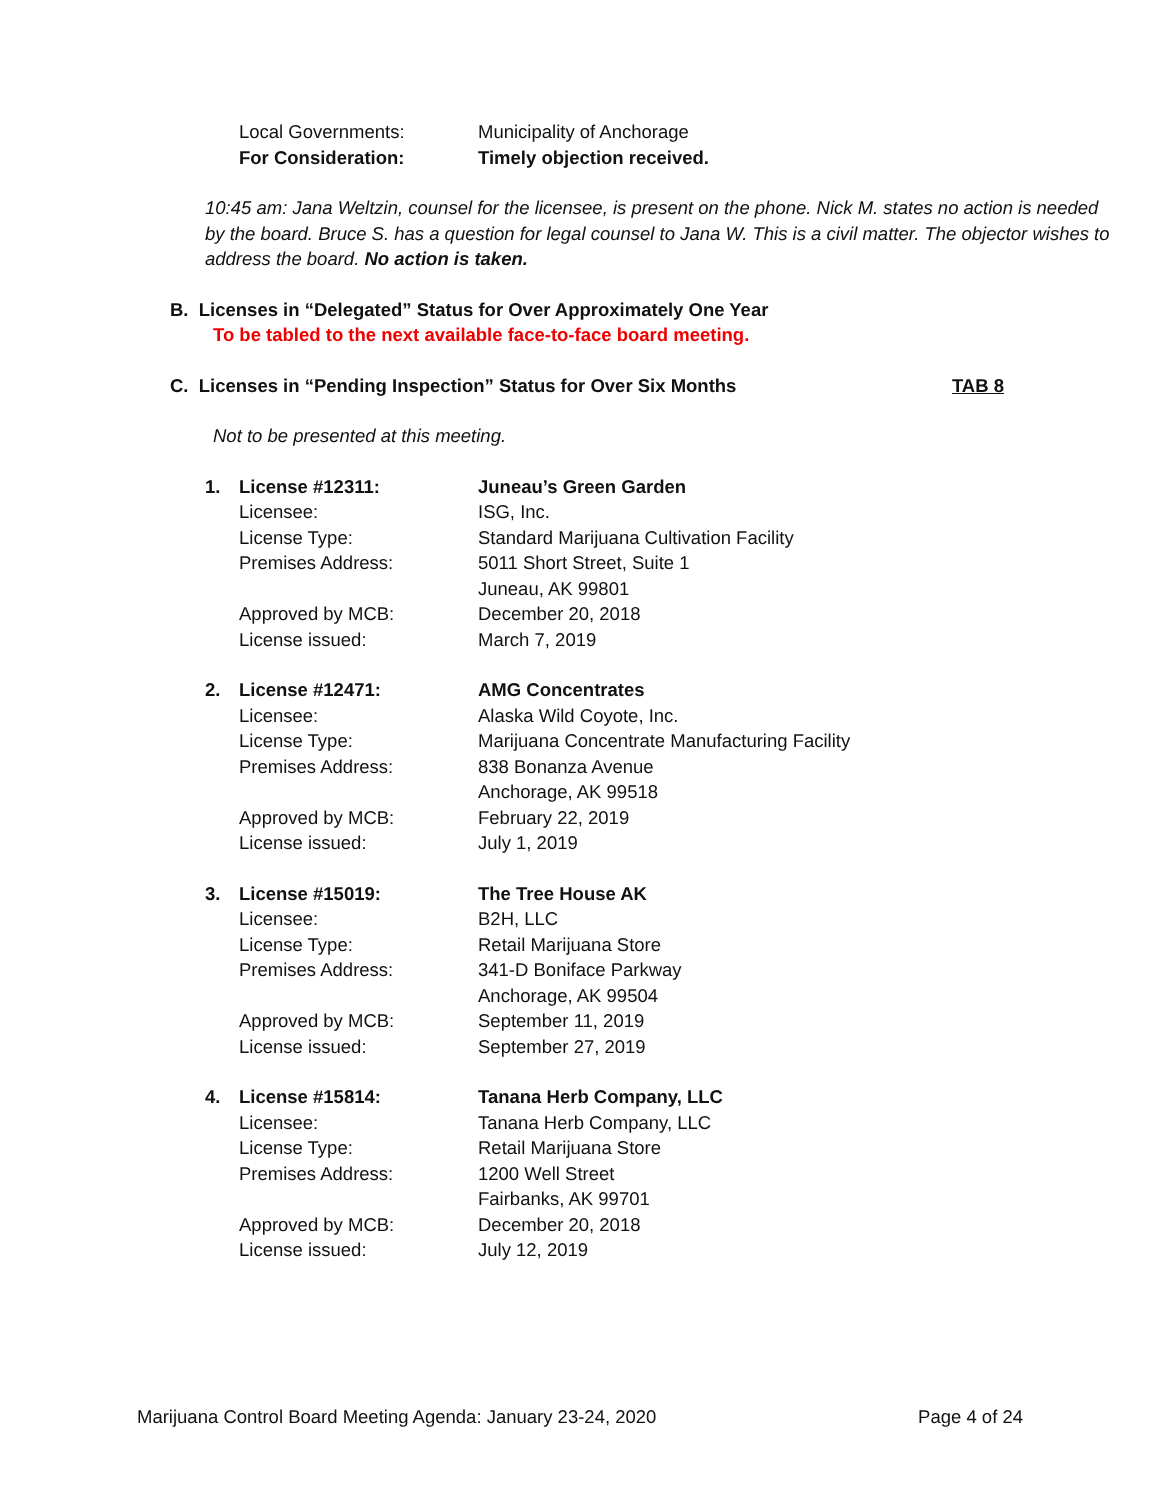Local Governments: Municipality of Anchorage
For Consideration: Timely objection received.
10:45 am: Jana Weltzin, counsel for the licensee, is present on the phone. Nick M. states no action is needed by the board. Bruce S. has a question for legal counsel to Jana W. This is a civil matter. The objector wishes to address the board. No action is taken.
B. Licenses in “Delegated” Status for Over Approximately One Year
To be tabled to the next available face-to-face board meeting.
C. Licenses in “Pending Inspection” Status for Over Six Months TAB 8
Not to be presented at this meeting.
1. License #12311: Juneau’s Green Garden
Licensee: ISG, Inc.
License Type: Standard Marijuana Cultivation Facility
Premises Address: 5011 Short Street, Suite 1
Juneau, AK 99801
Approved by MCB: December 20, 2018
License issued: March 7, 2019
2. License #12471: AMG Concentrates
Licensee: Alaska Wild Coyote, Inc.
License Type: Marijuana Concentrate Manufacturing Facility
Premises Address: 838 Bonanza Avenue
Anchorage, AK 99518
Approved by MCB: February 22, 2019
License issued: July 1, 2019
3. License #15019: The Tree House AK
Licensee: B2H, LLC
License Type: Retail Marijuana Store
Premises Address: 341-D Boniface Parkway
Anchorage, AK 99504
Approved by MCB: September 11, 2019
License issued: September 27, 2019
4. License #15814: Tanana Herb Company, LLC
Licensee: Tanana Herb Company, LLC
License Type: Retail Marijuana Store
Premises Address: 1200 Well Street
Fairbanks, AK 99701
Approved by MCB: December 20, 2018
License issued: July 12, 2019
Marijuana Control Board Meeting Agenda: January 23-24, 2020 Page 4 of 24